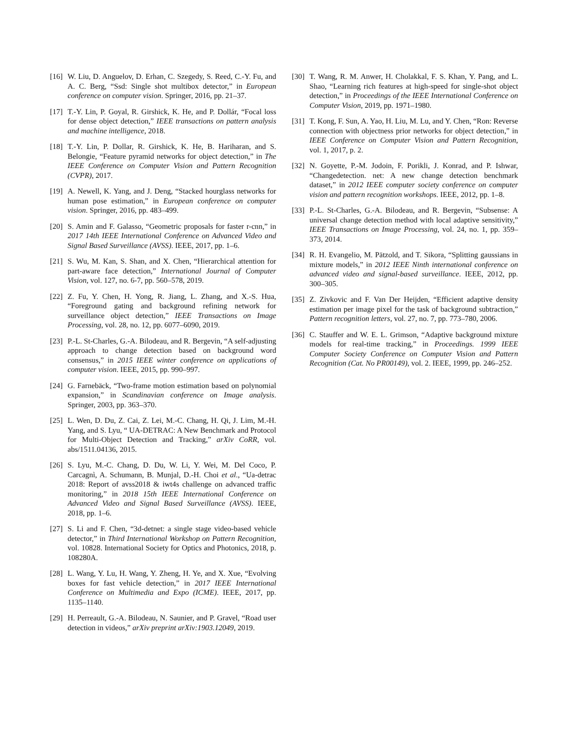[16] W. Liu, D. Anguelov, D. Erhan, C. Szegedy, S. Reed, C.-Y. Fu, and A. C. Berg, “Ssd: Single shot multibox detector,” in European conference on computer vision. Springer, 2016, pp. 21–37.
[17] T.-Y. Lin, P. Goyal, R. Girshick, K. He, and P. Dollár, “Focal loss for dense object detection,” IEEE transactions on pattern analysis and machine intelligence, 2018.
[18] T.-Y. Lin, P. Dollar, R. Girshick, K. He, B. Hariharan, and S. Belongie, “Feature pyramid networks for object detection,” in The IEEE Conference on Computer Vision and Pattern Recognition (CVPR), 2017.
[19] A. Newell, K. Yang, and J. Deng, “Stacked hourglass networks for human pose estimation,” in European conference on computer vision. Springer, 2016, pp. 483–499.
[20] S. Amin and F. Galasso, “Geometric proposals for faster r-cnn,” in 2017 14th IEEE International Conference on Advanced Video and Signal Based Surveillance (AVSS). IEEE, 2017, pp. 1–6.
[21] S. Wu, M. Kan, S. Shan, and X. Chen, “Hierarchical attention for part-aware face detection,” International Journal of Computer Vision, vol. 127, no. 6-7, pp. 560–578, 2019.
[22] Z. Fu, Y. Chen, H. Yong, R. Jiang, L. Zhang, and X.-S. Hua, “Foreground gating and background refining network for surveillance object detection,” IEEE Transactions on Image Processing, vol. 28, no. 12, pp. 6077–6090, 2019.
[23] P.-L. St-Charles, G.-A. Bilodeau, and R. Bergevin, “A self-adjusting approach to change detection based on background word consensus,” in 2015 IEEE winter conference on applications of computer vision. IEEE, 2015, pp. 990–997.
[24] G. Farnebäck, “Two-frame motion estimation based on polynomial expansion,” in Scandinavian conference on Image analysis. Springer, 2003, pp. 363–370.
[25] L. Wen, D. Du, Z. Cai, Z. Lei, M.-C. Chang, H. Qi, J. Lim, M.-H. Yang, and S. Lyu, “ UA-DETRAC: A New Benchmark and Protocol for Multi-Object Detection and Tracking,” arXiv CoRR, vol. abs/1511.04136, 2015.
[26] S. Lyu, M.-C. Chang, D. Du, W. Li, Y. Wei, M. Del Coco, P. Carcagnì, A. Schumann, B. Munjal, D.-H. Choi et al., “Ua-detrac 2018: Report of avss2018 & iwt4s challenge on advanced traffic monitoring,” in 2018 15th IEEE International Conference on Advanced Video and Signal Based Surveillance (AVSS). IEEE, 2018, pp. 1–6.
[27] S. Li and F. Chen, “3d-detnet: a single stage video-based vehicle detector,” in Third International Workshop on Pattern Recognition, vol. 10828. International Society for Optics and Photonics, 2018, p. 108280A.
[28] L. Wang, Y. Lu, H. Wang, Y. Zheng, H. Ye, and X. Xue, “Evolving boxes for fast vehicle detection,” in 2017 IEEE International Conference on Multimedia and Expo (ICME). IEEE, 2017, pp. 1135–1140.
[29] H. Perreault, G.-A. Bilodeau, N. Saunier, and P. Gravel, “Road user detection in videos,” arXiv preprint arXiv:1903.12049, 2019.
[30] T. Wang, R. M. Anwer, H. Cholakkal, F. S. Khan, Y. Pang, and L. Shao, “Learning rich features at high-speed for single-shot object detection,” in Proceedings of the IEEE International Conference on Computer Vision, 2019, pp. 1971–1980.
[31] T. Kong, F. Sun, A. Yao, H. Liu, M. Lu, and Y. Chen, “Ron: Reverse connection with objectness prior networks for object detection,” in IEEE Conference on Computer Vision and Pattern Recognition, vol. 1, 2017, p. 2.
[32] N. Goyette, P.-M. Jodoin, F. Porikli, J. Konrad, and P. Ishwar, “Changedetection. net: A new change detection benchmark dataset,” in 2012 IEEE computer society conference on computer vision and pattern recognition workshops. IEEE, 2012, pp. 1–8.
[33] P.-L. St-Charles, G.-A. Bilodeau, and R. Bergevin, “Subsense: A universal change detection method with local adaptive sensitivity,” IEEE Transactions on Image Processing, vol. 24, no. 1, pp. 359–373, 2014.
[34] R. H. Evangelio, M. Pätzold, and T. Sikora, “Splitting gaussians in mixture models,” in 2012 IEEE Ninth international conference on advanced video and signal-based surveillance. IEEE, 2012, pp. 300–305.
[35] Z. Zivkovic and F. Van Der Heijden, “Efficient adaptive density estimation per image pixel for the task of background subtraction,” Pattern recognition letters, vol. 27, no. 7, pp. 773–780, 2006.
[36] C. Stauffer and W. E. L. Grimson, “Adaptive background mixture models for real-time tracking,” in Proceedings. 1999 IEEE Computer Society Conference on Computer Vision and Pattern Recognition (Cat. No PR00149), vol. 2. IEEE, 1999, pp. 246–252.